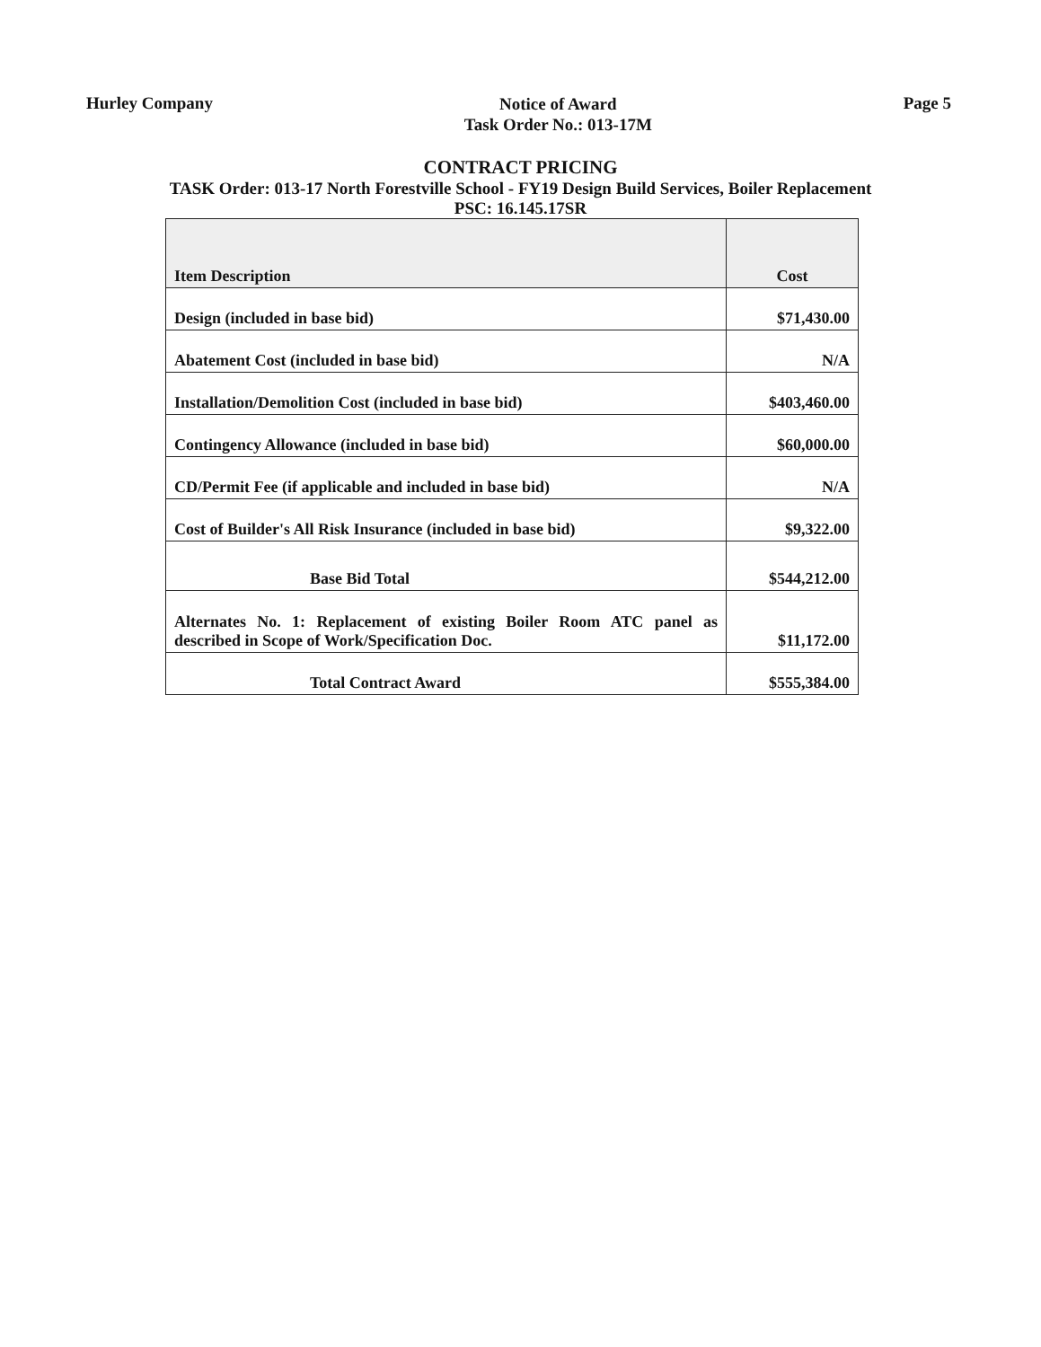Hurley Company
Notice of Award
Task Order No.: 013-17M
Page 5
CONTRACT PRICING
TASK Order: 013-17 North Forestville School - FY19 Design Build Services, Boiler Replacement
PSC: 16.145.17SR
| Item Description | Cost |
| --- | --- |
| Design (included in base bid) | $71,430.00 |
| Abatement Cost (included in base bid) | N/A |
| Installation/Demolition Cost (included in base bid) | $403,460.00 |
| Contingency Allowance (included in base bid) | $60,000.00 |
| CD/Permit Fee (if applicable and included in base bid) | N/A |
| Cost of Builder's All Risk Insurance (included in base bid) | $9,322.00 |
| Base Bid Total | $544,212.00 |
| Alternates No. 1: Replacement of existing Boiler Room ATC panel as described in Scope of Work/Specification Doc. | $11,172.00 |
| Total Contract Award | $555,384.00 |